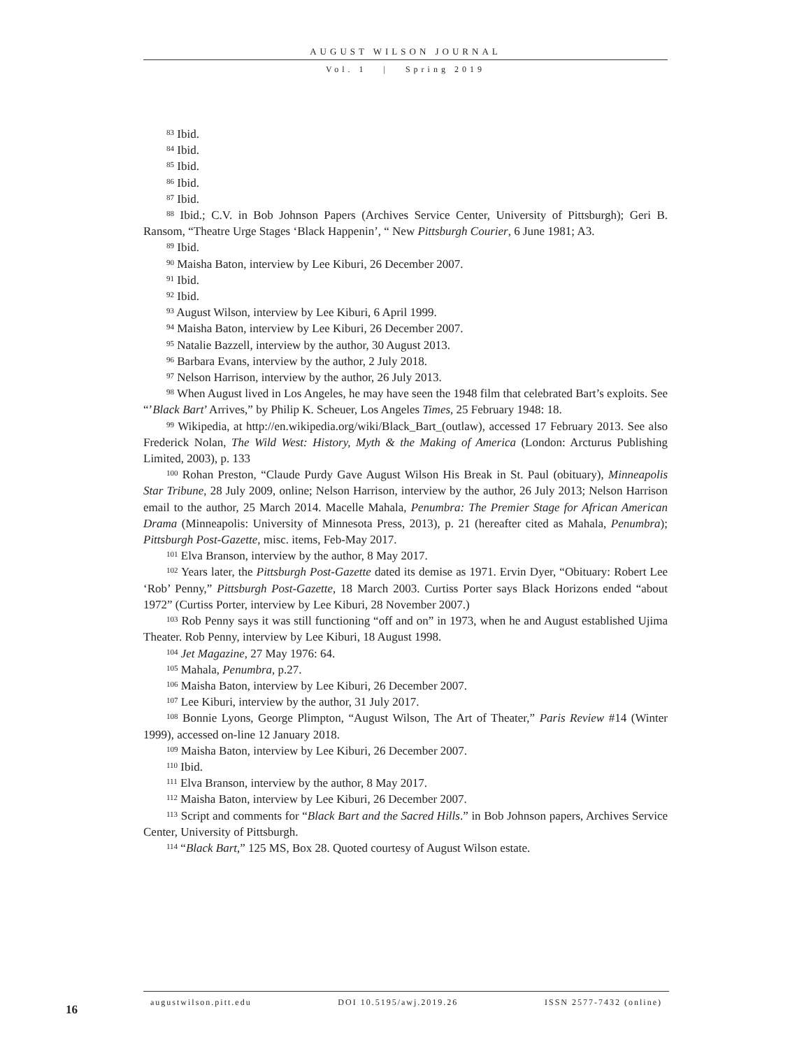AUGUST WILSON JOURNAL
Vol. 1 | Spring 2019
<sup>83</sup> Ibid.
<sup>84</sup> Ibid.
<sup>85</sup> Ibid.
<sup>86</sup> Ibid.
<sup>87</sup> Ibid.
<sup>88</sup> Ibid.; C.V. in Bob Johnson Papers (Archives Service Center, University of Pittsburgh); Geri B. Ransom, “Theatre Urge Stages ‘Black Happenin’, “ New Pittsburgh Courier, 6 June 1981; A3.
<sup>89</sup> Ibid.
<sup>90</sup> Maisha Baton, interview by Lee Kiburi, 26 December 2007.
<sup>91</sup> Ibid.
<sup>92</sup> Ibid.
<sup>93</sup> August Wilson, interview by Lee Kiburi, 6 April 1999.
<sup>94</sup> Maisha Baton, interview by Lee Kiburi, 26 December 2007.
<sup>95</sup> Natalie Bazzell, interview by the author, 30 August 2013.
<sup>96</sup> Barbara Evans, interview by the author, 2 July 2018.
<sup>97</sup> Nelson Harrison, interview by the author, 26 July 2013.
<sup>98</sup> When August lived in Los Angeles, he may have seen the 1948 film that celebrated Bart’s exploits. See “’Black Bart’ Arrives,” by Philip K. Scheuer, Los Angeles Times, 25 February 1948: 18.
<sup>99</sup> Wikipedia, at http://en.wikipedia.org/wiki/Black_Bart_(outlaw), accessed 17 February 2013. See also Frederick Nolan, The Wild West: History, Myth & the Making of America (London: Arcturus Publishing Limited, 2003), p. 133
<sup>100</sup> Rohan Preston, “Claude Purdy Gave August Wilson His Break in St. Paul (obituary), Minneapolis Star Tribune, 28 July 2009, online; Nelson Harrison, interview by the author, 26 July 2013; Nelson Harrison email to the author, 25 March 2014. Macelle Mahala, Penumbra: The Premier Stage for African American Drama (Minneapolis: University of Minnesota Press, 2013), p. 21 (hereafter cited as Mahala, Penumbra); Pittsburgh Post-Gazette, misc. items, Feb-May 2017.
<sup>101</sup> Elva Branson, interview by the author, 8 May 2017.
<sup>102</sup> Years later, the Pittsburgh Post-Gazette dated its demise as 1971. Ervin Dyer, “Obituary: Robert Lee ‘Rob’ Penny,” Pittsburgh Post-Gazette, 18 March 2003. Curtiss Porter says Black Horizons ended “about 1972” (Curtiss Porter, interview by Lee Kiburi, 28 November 2007.)
<sup>103</sup> Rob Penny says it was still functioning “off and on” in 1973, when he and August established Ujima Theater. Rob Penny, interview by Lee Kiburi, 18 August 1998.
<sup>104</sup> Jet Magazine, 27 May 1976: 64.
<sup>105</sup> Mahala, Penumbra, p.27.
<sup>106</sup> Maisha Baton, interview by Lee Kiburi, 26 December 2007.
<sup>107</sup> Lee Kiburi, interview by the author, 31 July 2017.
<sup>108</sup> Bonnie Lyons, George Plimpton, “August Wilson, The Art of Theater,” Paris Review #14 (Winter 1999), accessed on-line 12 January 2018.
<sup>109</sup> Maisha Baton, interview by Lee Kiburi, 26 December 2007.
<sup>110</sup> Ibid.
<sup>111</sup> Elva Branson, interview by the author, 8 May 2017.
<sup>112</sup> Maisha Baton, interview by Lee Kiburi, 26 December 2007.
<sup>113</sup> Script and comments for “Black Bart and the Sacred Hills.” in Bob Johnson papers, Archives Service Center, University of Pittsburgh.
<sup>114</sup> “Black Bart,” 125 MS, Box 28. Quoted courtesy of August Wilson estate.
16
augustwilson.pitt.edu DOI 10.5195/awj.2019.26 ISSN 2577-7432 (online)